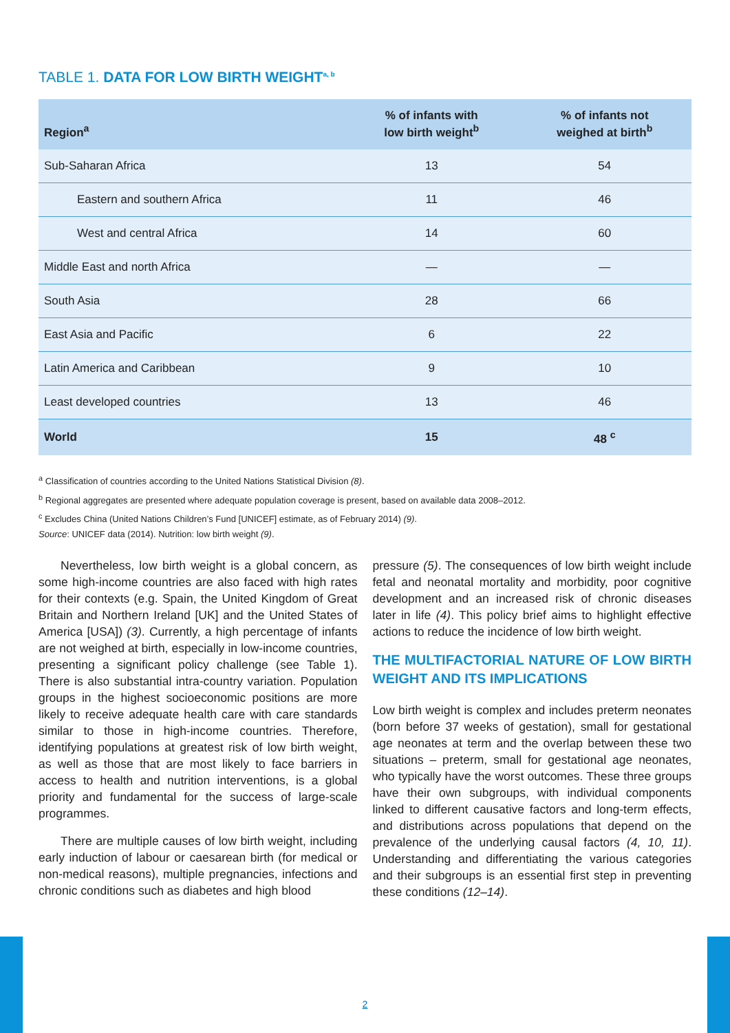TABLE 1. DATA FOR LOW BIRTH WEIGHT<sup>a, b</sup>
| Region<sup>a</sup> | % of infants with low birth weight<sup>b</sup> | % of infants not weighed at birth<sup>b</sup> |
| --- | --- | --- |
| Sub-Saharan Africa | 13 | 54 |
| Eastern and southern Africa | 11 | 46 |
| West and central Africa | 14 | 60 |
| Middle East and north Africa | — | — |
| South Asia | 28 | 66 |
| East Asia and Pacific | 6 | 22 |
| Latin America and Caribbean | 9 | 10 |
| Least developed countries | 13 | 46 |
| World | 15 | 48 <sup>c</sup> |
<sup>a</sup> Classification of countries according to the United Nations Statistical Division (8).
<sup>b</sup> Regional aggregates are presented where adequate population coverage is present, based on available data 2008–2012.
<sup>c</sup> Excludes China (United Nations Children’s Fund [UNICEF] estimate, as of February 2014) (9).
Source: UNICEF data (2014). Nutrition: low birth weight (9).
Nevertheless, low birth weight is a global concern, as some high-income countries are also faced with high rates for their contexts (e.g. Spain, the United Kingdom of Great Britain and Northern Ireland [UK] and the United States of America [USA]) (3). Currently, a high percentage of infants are not weighed at birth, especially in low-income countries, presenting a significant policy challenge (see Table 1). There is also substantial intra-country variation. Population groups in the highest socioeconomic positions are more likely to receive adequate health care with care standards similar to those in high-income countries. Therefore, identifying populations at greatest risk of low birth weight, as well as those that are most likely to face barriers in access to health and nutrition interventions, is a global priority and fundamental for the success of large-scale programmes.
There are multiple causes of low birth weight, including early induction of labour or caesarean birth (for medical or non-medical reasons), multiple pregnancies, infections and chronic conditions such as diabetes and high blood
pressure (5). The consequences of low birth weight include fetal and neonatal mortality and morbidity, poor cognitive development and an increased risk of chronic diseases later in life (4). This policy brief aims to highlight effective actions to reduce the incidence of low birth weight.
THE MULTIFACTORIAL NATURE OF LOW BIRTH WEIGHT AND ITS IMPLICATIONS
Low birth weight is complex and includes preterm neonates (born before 37 weeks of gestation), small for gestational age neonates at term and the overlap between these two situations – preterm, small for gestational age neonates, who typically have the worst outcomes. These three groups have their own subgroups, with individual components linked to different causative factors and long-term effects, and distributions across populations that depend on the prevalence of the underlying causal factors (4, 10, 11). Understanding and differentiating the various categories and their subgroups is an essential first step in preventing these conditions (12–14).
2